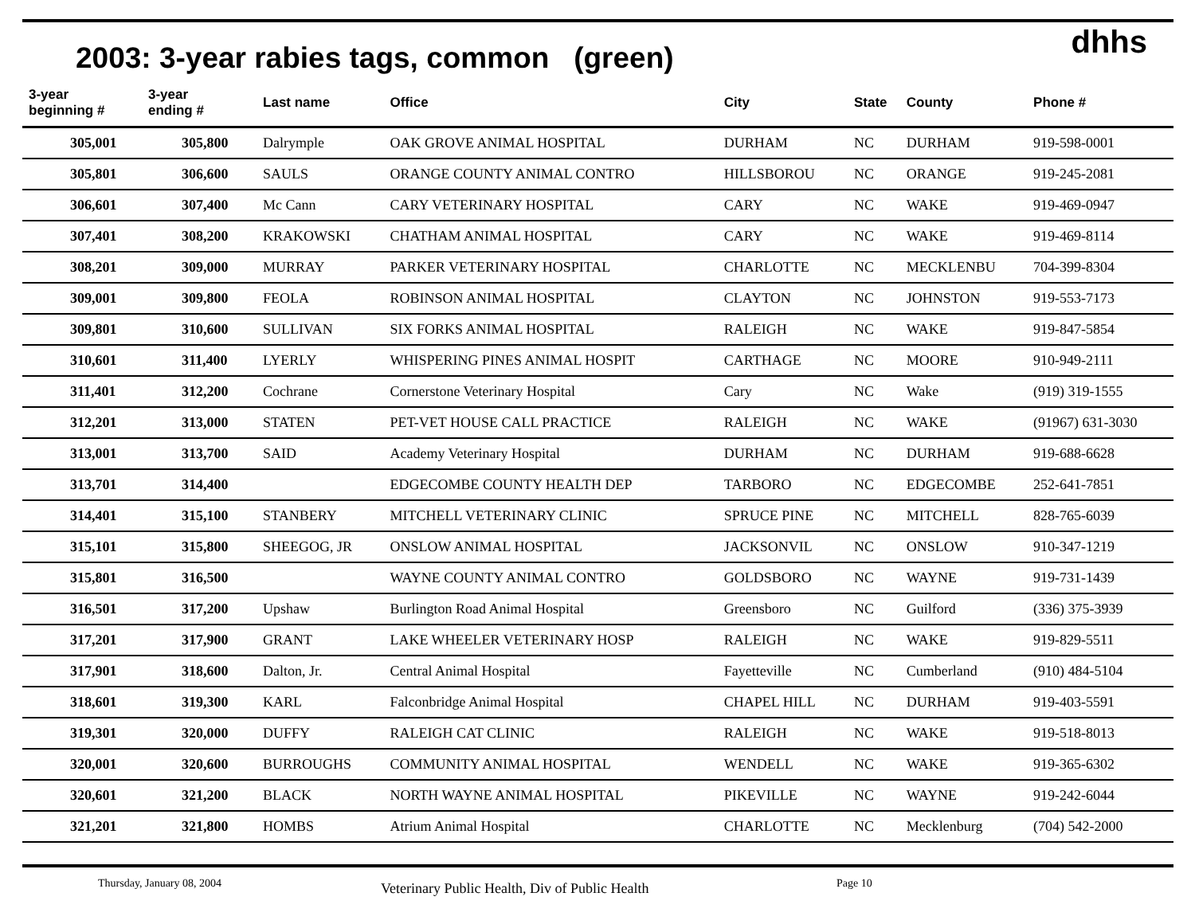2003: 3-year rabies tags, common (green)
dhhs
| 3-year beginning # | 3-year ending # | Last name | Office | City | State | County | Phone # |
| --- | --- | --- | --- | --- | --- | --- | --- |
| 305,001 | 305,800 | Dalrymple | OAK GROVE ANIMAL HOSPITAL | DURHAM | NC | DURHAM | 919-598-0001 |
| 305,801 | 306,600 | SAULS | ORANGE COUNTY ANIMAL CONTRO | HILLSBOROU | NC | ORANGE | 919-245-2081 |
| 306,601 | 307,400 | Mc Cann | CARY VETERINARY HOSPITAL | CARY | NC | WAKE | 919-469-0947 |
| 307,401 | 308,200 | KRAKOWSKI | CHATHAM ANIMAL HOSPITAL | CARY | NC | WAKE | 919-469-8114 |
| 308,201 | 309,000 | MURRAY | PARKER VETERINARY HOSPITAL | CHARLOTTE | NC | MECKLENBU | 704-399-8304 |
| 309,001 | 309,800 | FEOLA | ROBINSON ANIMAL HOSPITAL | CLAYTON | NC | JOHNSTON | 919-553-7173 |
| 309,801 | 310,600 | SULLIVAN | SIX FORKS ANIMAL HOSPITAL | RALEIGH | NC | WAKE | 919-847-5854 |
| 310,601 | 311,400 | LYERLY | WHISPERING PINES ANIMAL HOSPIT | CARTHAGE | NC | MOORE | 910-949-2111 |
| 311,401 | 312,200 | Cochrane | Cornerstone Veterinary Hospital | Cary | NC | Wake | (919) 319-1555 |
| 312,201 | 313,000 | STATEN | PET-VET HOUSE CALL PRACTICE | RALEIGH | NC | WAKE | (91967) 631-3030 |
| 313,001 | 313,700 | SAID | Academy Veterinary Hospital | DURHAM | NC | DURHAM | 919-688-6628 |
| 313,701 | 314,400 | | EDGECOMBE COUNTY HEALTH DEP | TARBORO | NC | EDGECOMBE | 252-641-7851 |
| 314,401 | 315,100 | STANBERY | MITCHELL VETERINARY CLINIC | SPRUCE PINE | NC | MITCHELL | 828-765-6039 |
| 315,101 | 315,800 | SHEEGOG, JR | ONSLOW ANIMAL HOSPITAL | JACKSONVIL | NC | ONSLOW | 910-347-1219 |
| 315,801 | 316,500 | | WAYNE COUNTY ANIMAL CONTRO | GOLDSBORO | NC | WAYNE | 919-731-1439 |
| 316,501 | 317,200 | Upshaw | Burlington Road Animal Hospital | Greensboro | NC | Guilford | (336) 375-3939 |
| 317,201 | 317,900 | GRANT | LAKE WHEELER VETERINARY HOSP | RALEIGH | NC | WAKE | 919-829-5511 |
| 317,901 | 318,600 | Dalton, Jr. | Central Animal Hospital | Fayetteville | NC | Cumberland | (910) 484-5104 |
| 318,601 | 319,300 | KARL | Falconbridge Animal Hospital | CHAPEL HILL | NC | DURHAM | 919-403-5591 |
| 319,301 | 320,000 | DUFFY | RALEIGH CAT CLINIC | RALEIGH | NC | WAKE | 919-518-8013 |
| 320,001 | 320,600 | BURROUGHS | COMMUNITY ANIMAL HOSPITAL | WENDELL | NC | WAKE | 919-365-6302 |
| 320,601 | 321,200 | BLACK | NORTH WAYNE ANIMAL HOSPITAL | PIKEVILLE | NC | WAYNE | 919-242-6044 |
| 321,201 | 321,800 | HOMBS | Atrium Animal Hospital | CHARLOTTE | NC | Mecklenburg | (704) 542-2000 |
Thursday, January 08, 2004 Veterinary Public Health, Div of Public Health Page 10